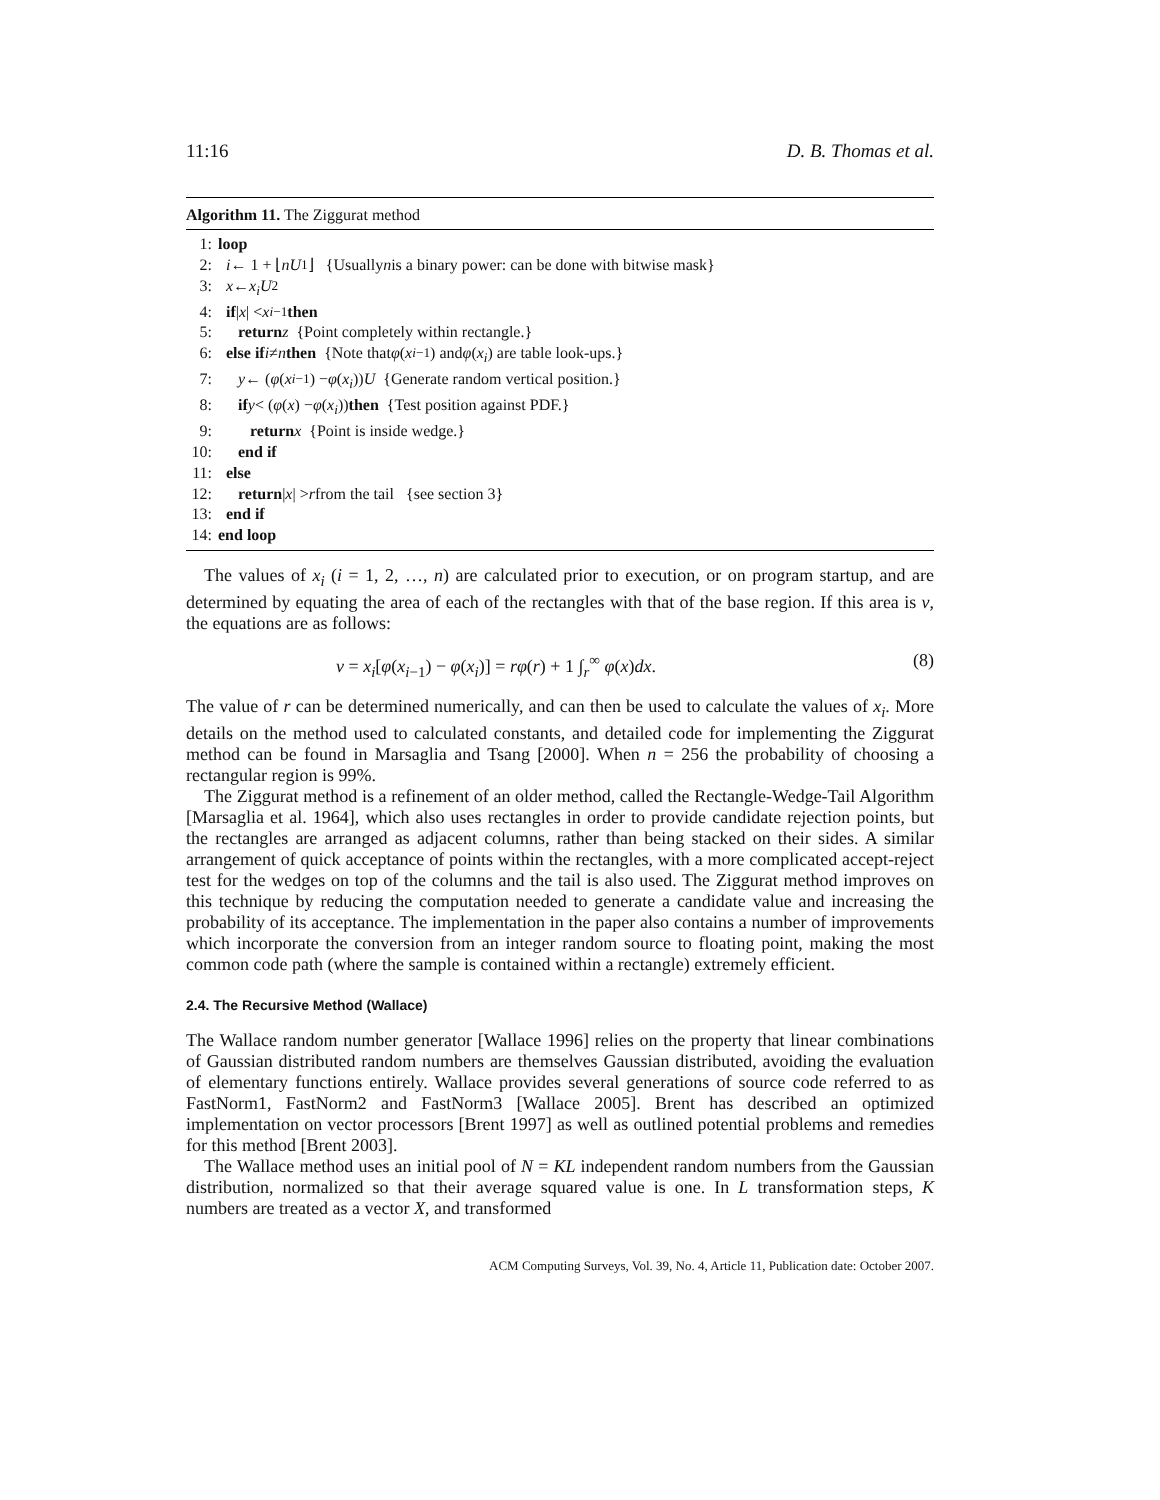11:16 D. B. Thomas et al.
Algorithm 11. The Ziggurat method
1: loop
2: i ← 1 + ⌊ nU<sub>1</sub>⌋ {Usually n is a binary power: can be done with bitwise mask}
3: x ← x<sub>i</sub>U<sub>2</sub>
4: if | x | < x<sub>i−1</sub> then
5: return z {Point completely within rectangle.}
6: else if i ≠ n then {Note that φ (x<sub>i−1</sub>) and φ (x<sub>i</sub>) are table look-ups.}
7: y ← (φ (x<sub>i−1</sub>) − φ (x<sub>i</sub>)) U {Generate random vertical position.}
8: if y < (φ (x) − φ (x<sub>i</sub>)) then {Test position against PDF.}
9: return x {Point is inside wedge.}
10: end if
11: else
12: return | x | > r from the tail {see section 3}
13: end if
14: end loop
The values of x<sub>i</sub> (i = 1, 2, …, n) are calculated prior to execution, or on program startup, and are determined by equating the area of each of the rectangles with that of the base region. If this area is v, the equations are as follows:
v = x<sub>i</sub>[φ(x<sub>i−1</sub>) − φ(x<sub>i</sub>)] = rφ(r) + 1 ∫<sub>r</sub><sup>∞</sup> φ(x)dx. (8)
The value of r can be determined numerically, and can then be used to calculate the values of x<sub>i</sub>. More details on the method used to calculated constants, and detailed code for implementing the Ziggurat method can be found in Marsaglia and Tsang [2000]. When n = 256 the probability of choosing a rectangular region is 99%.
The Ziggurat method is a refinement of an older method, called the Rectangle-Wedge-Tail Algorithm [Marsaglia et al. 1964], which also uses rectangles in order to provide candidate rejection points, but the rectangles are arranged as adjacent columns, rather than being stacked on their sides. A similar arrangement of quick acceptance of points within the rectangles, with a more complicated accept-reject test for the wedges on top of the columns and the tail is also used. The Ziggurat method improves on this technique by reducing the computation needed to generate a candidate value and increasing the probability of its acceptance. The implementation in the paper also contains a number of improvements which incorporate the conversion from an integer random source to floating point, making the most common code path (where the sample is contained within a rectangle) extremely efficient.
2.4. The Recursive Method (Wallace)
The Wallace random number generator [Wallace 1996] relies on the property that linear combinations of Gaussian distributed random numbers are themselves Gaussian distributed, avoiding the evaluation of elementary functions entirely. Wallace provides several generations of source code referred to as FastNorm1, FastNorm2 and FastNorm3 [Wallace 2005]. Brent has described an optimized implementation on vector processors [Brent 1997] as well as outlined potential problems and remedies for this method [Brent 2003].
The Wallace method uses an initial pool of N = KL independent random numbers from the Gaussian distribution, normalized so that their average squared value is one. In L transformation steps, K numbers are treated as a vector X, and transformed
ACM Computing Surveys, Vol. 39, No. 4, Article 11, Publication date: October 2007.